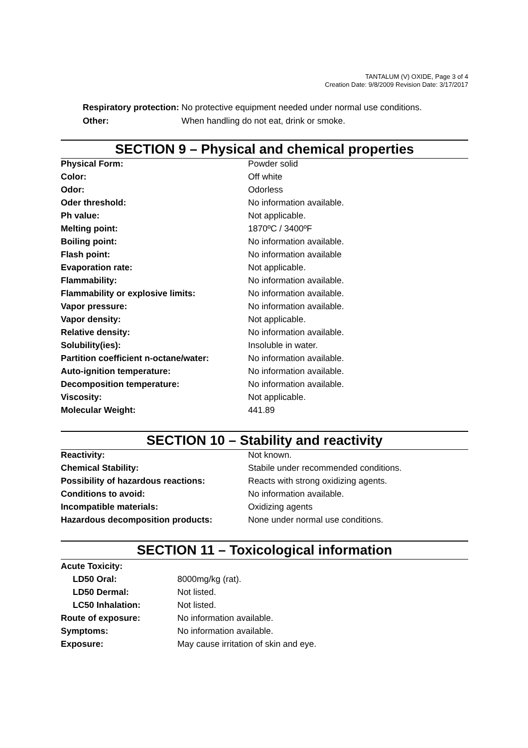TANTALUM (V) OXIDE, Page 3 of 4
Creation Date: 9/8/2009 Revision Date: 3/17/2017
| Respiratory protection: | No protective equipment needed under normal use conditions. |
| Other: | When handling do not eat, drink or smoke. |
SECTION 9 – Physical and chemical properties
| Physical Form: | Powder solid |
| Color: | Off white |
| Odor: | Odorless |
| Oder threshold: | No information available. |
| Ph value: | Not applicable. |
| Melting point: | 1870ºC / 3400ºF |
| Boiling point: | No information available. |
| Flash point: | No information available |
| Evaporation rate: | Not applicable. |
| Flammability: | No information available. |
| Flammability or explosive limits: | No information available. |
| Vapor pressure: | No information available. |
| Vapor density: | Not applicable. |
| Relative density: | No information available. |
| Solubility(ies): | Insoluble in water. |
| Partition coefficient n-octane/water: | No information available. |
| Auto-ignition temperature: | No information available. |
| Decomposition temperature: | No information available. |
| Viscosity: | Not applicable. |
| Molecular Weight: | 441.89 |
SECTION 10 – Stability and reactivity
| Reactivity: | Not known. |
| Chemical Stability: | Stabile under recommended conditions. |
| Possibility of hazardous reactions: | Reacts with strong oxidizing agents. |
| Conditions to avoid: | No information available. |
| Incompatible materials: | Oxidizing agents |
| Hazardous decomposition products: | None under normal use conditions. |
SECTION 11 – Toxicological information
| Acute Toxicity: | |
| LD50 Oral: | 8000mg/kg (rat). |
| LD50 Dermal: | Not listed. |
| LC50 Inhalation: | Not listed. |
| Route of exposure: | No information available. |
| Symptoms: | No information available. |
| Exposure: | May cause irritation of skin and eye. |